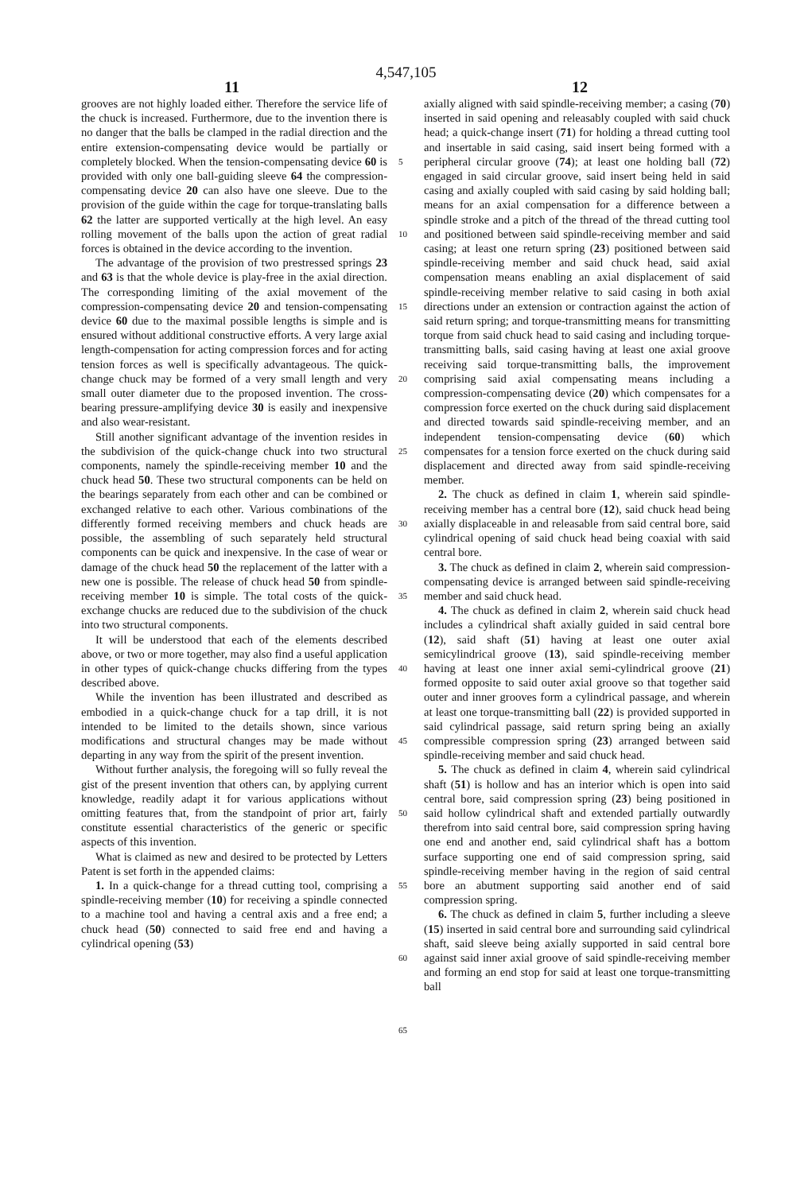4,547,105
11 12
grooves are not highly loaded either. Therefore the service life of the chuck is increased. Furthermore, due to the invention there is no danger that the balls be clamped in the radial direction and the entire extension-compensating device would be partially or completely blocked. When the tension-compensating device 60 is provided with only one ball-guiding sleeve 64 the compression-compensating device 20 can also have one sleeve. Due to the provision of the guide within the cage for torque-translating balls 62 the latter are supported vertically at the high level. An easy rolling movement of the balls upon the action of great radial forces is obtained in the device according to the invention.
The advantage of the provision of two prestressed springs 23 and 63 is that the whole device is play-free in the axial direction. The corresponding limiting of the axial movement of the compression-compensating device 20 and tension-compensating device 60 due to the maximal possible lengths is simple and is ensured without additional constructive efforts. A very large axial length-compensation for acting compression forces and for acting tension forces as well is specifically advantageous. The quick-change chuck may be formed of a very small length and very small outer diameter due to the proposed invention. The cross-bearing pressure-amplifying device 30 is easily and inexpensive and also wear-resistant.
Still another significant advantage of the invention resides in the subdivision of the quick-change chuck into two structural components, namely the spindle-receiving member 10 and the chuck head 50. These two structural components can be held on the bearings separately from each other and can be combined or exchanged relative to each other. Various combinations of the differently formed receiving members and chuck heads are possible, the assembling of such separately held structural components can be quick and inexpensive. In the case of wear or damage of the chuck head 50 the replacement of the latter with a new one is possible. The release of chuck head 50 from spindle-receiving member 10 is simple. The total costs of the quick-exchange chucks are reduced due to the subdivision of the chuck into two structural components.
It will be understood that each of the elements described above, or two or more together, may also find a useful application in other types of quick-change chucks differing from the types described above.
While the invention has been illustrated and described as embodied in a quick-change chuck for a tap drill, it is not intended to be limited to the details shown, since various modifications and structural changes may be made without departing in any way from the spirit of the present invention.
Without further analysis, the foregoing will so fully reveal the gist of the present invention that others can, by applying current knowledge, readily adapt it for various applications without omitting features that, from the standpoint of prior art, fairly constitute essential characteristics of the generic or specific aspects of this invention.
What is claimed as new and desired to be protected by Letters Patent is set forth in the appended claims:
1. In a quick-change for a thread cutting tool, comprising a spindle-receiving member (10) for receiving a spindle connected to a machine tool and having a central axis and a free end; a chuck head (50) connected to said free end and having a cylindrical opening (53)
5
10
15
20
25
30
35
40
45
50
55
60
65
axially aligned with said spindle-receiving member; a casing (70) inserted in said opening and releasably coupled with said chuck head; a quick-change insert (71) for holding a thread cutting tool and insertable in said casing, said insert being formed with a peripheral circular groove (74); at least one holding ball (72) engaged in said circular groove, said insert being held in said casing and axially coupled with said casing by said holding ball; means for an axial compensation for a difference between a spindle stroke and a pitch of the thread of the thread cutting tool and positioned between said spindle-receiving member and said casing; at least one return spring (23) positioned between said spindle-receiving member and said chuck head, said axial compensation means enabling an axial displacement of said spindle-receiving member relative to said casing in both axial directions under an extension or contraction against the action of said return spring; and torque-transmitting means for transmitting torque from said chuck head to said casing and including torque-transmitting balls, said casing having at least one axial groove receiving said torque-transmitting balls, the improvement comprising said axial compensating means including a compression-compensating device (20) which compensates for a compression force exerted on the chuck during said displacement and directed towards said spindle-receiving member, and an independent tension-compensating device (60) which compensates for a tension force exerted on the chuck during said displacement and directed away from said spindle-receiving member.
2. The chuck as defined in claim 1, wherein said spindle-receiving member has a central bore (12), said chuck head being axially displaceable in and releasable from said central bore, said cylindrical opening of said chuck head being coaxial with said central bore.
3. The chuck as defined in claim 2, wherein said compression-compensating device is arranged between said spindle-receiving member and said chuck head.
4. The chuck as defined in claim 2, wherein said chuck head includes a cylindrical shaft axially guided in said central bore (12), said shaft (51) having at least one outer axial semicylindrical groove (13), said spindle-receiving member having at least one inner axial semi-cylindrical groove (21) formed opposite to said outer axial groove so that together said outer and inner grooves form a cylindrical passage, and wherein at least one torque-transmitting ball (22) is provided supported in said cylindrical passage, said return spring being an axially compressible compression spring (23) arranged between said spindle-receiving member and said chuck head.
5. The chuck as defined in claim 4, wherein said cylindrical shaft (51) is hollow and has an interior which is open into said central bore, said compression spring (23) being positioned in said hollow cylindrical shaft and extended partially outwardly therefrom into said central bore, said compression spring having one end and another end, said cylindrical shaft has a bottom surface supporting one end of said compression spring, said spindle-receiving member having in the region of said central bore an abutment supporting said another end of said compression spring.
6. The chuck as defined in claim 5, further including a sleeve (15) inserted in said central bore and surrounding said cylindrical shaft, said sleeve being axially supported in said central bore against said inner axial groove of said spindle-receiving member and forming an end stop for said at least one torque-transmitting ball